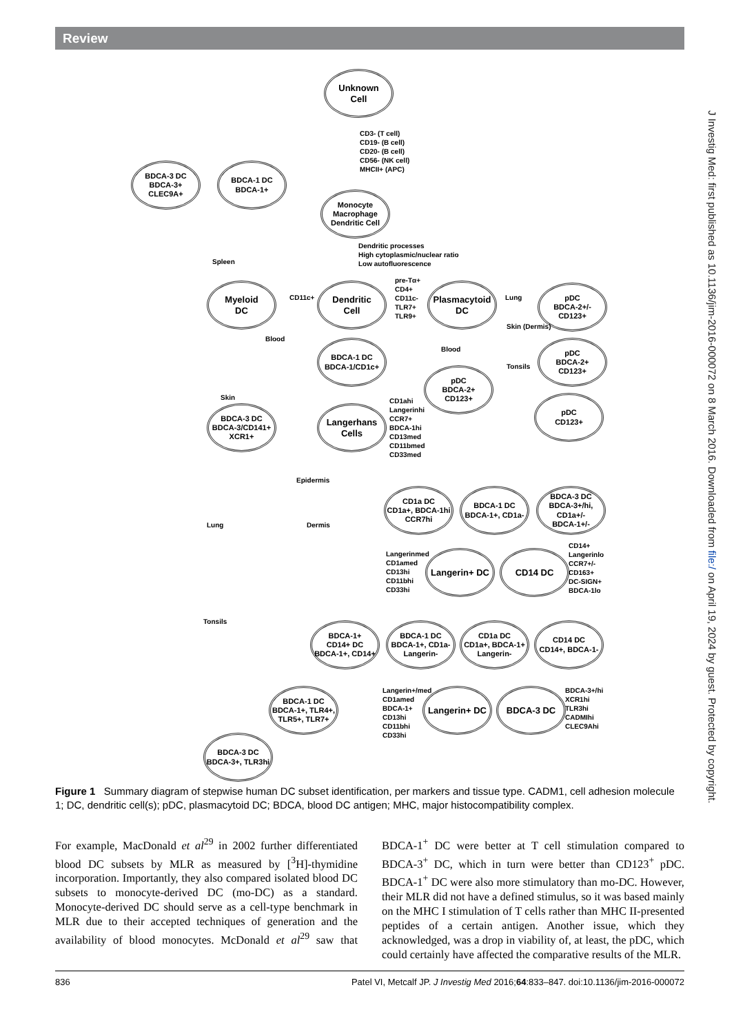Review
J Investig Med: first published as 10.1136/jim-2016-000072 on 8 March 2016. Downloaded from file:/ on April 19, 2024 by guest. Protected by copyright.
Unknown
Cell
CD3- (T cell)
CD19- (B cell)
CD20- (B cell)
CD56- (NK cell)
MHCII+ (APC)
BDCA-3 DC
BDCA-3+
CLEC9A+
BDCA-1 DC
BDCA-1+
Monocyte
Macrophage
Dendritic Cell
Dendritic processes
High cytoplasmic/nuclear ratio
Low autofluorescence
Spleen
Myeloid
DC
CD11c+
Dendritic
Cell
pre-Tα+
CD4+
CD11c-
TLR7+
TLR9+
Plasmacytoid
DC
Lung
pDC
BDCA-2+/-
CD123+
Skin (Dermis)
Blood
BDCA-1 DC
BDCA-1/CD1c+
Blood
pDC
BDCA-2+
CD123+
Tonsils
pDC
BDCA-2+
CD123+
Skin
pDC
CD123+
BDCA-3 DC
BDCA-3/CD141+
XCR1+
Langerhans
Cells
CD1ahi
Langerinhi
CCR7+
BDCA-1hi
CD13med
CD11bmed
CD33med
Epidermis
CD1a DC
CD1a+, BDCA-1hi
CCR7hi
BDCA-1 DC
BDCA-1+, CD1a-
BDCA-3 DC
BDCA-3+/hi, CD1a+/-
BDCA-1+/-
Lung Dermis
Langerinmed
CD1amed
CD13hi
CD11bhi
CD33hi
Langerin+ DC CD14 DC
CD14+
Langerinlo
CCR7+/-
CD163+
DC-SIGN+
BDCA-1lo
Tonsils
BDCA-1+
CD14+ DC
BDCA-1+, CD14+
BDCA-1 DC
BDCA-1+, CD1a-
Langerin-
CD1a DC
CD1a+, BDCA-1+
Langerin-
CD14 DC
CD14+, BDCA-1-
BDCA-1 DC
BDCA-1+, TLR4+,
TLR5+, TLR7+
Langerin+/med
CD1amed
BDCA-1+
CD13hi
CD11bhi
CD33hi
Langerin+ DC BDCA-3 DC
BDCA-3+/hi
XCR1hi
TLR3hi
CADMIhi
CLEC9Ahi
BDCA-3 DC
BDCA-3+, TLR3hi
Figure 1 Summary diagram of stepwise human DC subset identification, per markers and tissue type. CADM1, cell adhesion molecule 1; DC, dendritic cell(s); pDC, plasmacytoid DC; BDCA, blood DC antigen; MHC, major histocompatibility complex.
For example, MacDonald et al<sup>29</sup> in 2002 further differentiated blood DC subsets by MLR as measured by [<sup>3</sup>H]-thymidine incorporation. Importantly, they also compared isolated blood DC subsets to monocyte-derived DC (mo-DC) as a standard. Monocyte-derived DC should serve as a cell-type benchmark in MLR due to their accepted techniques of generation and the availability of blood monocytes. McDonald et al<sup>29</sup> saw that BDCA-1<sup>+</sup> DC were better at T cell stimulation compared to BDCA-3<sup>+</sup> DC, which in turn were better than CD123<sup>+</sup> pDC. BDCA-1<sup>+</sup> DC were also more stimulatory than mo-DC. However, their MLR did not have a defined stimulus, so it was based mainly on the MHC I stimulation of T cells rather than MHC II-presented peptides of a certain antigen. Another issue, which they acknowledged, was a drop in viability of, at least, the pDC, which could certainly have affected the comparative results of the MLR.
836 Patel VI, Metcalf JP. J Investig Med 2016;64:833–847. doi:10.1136/jim-2016-000072